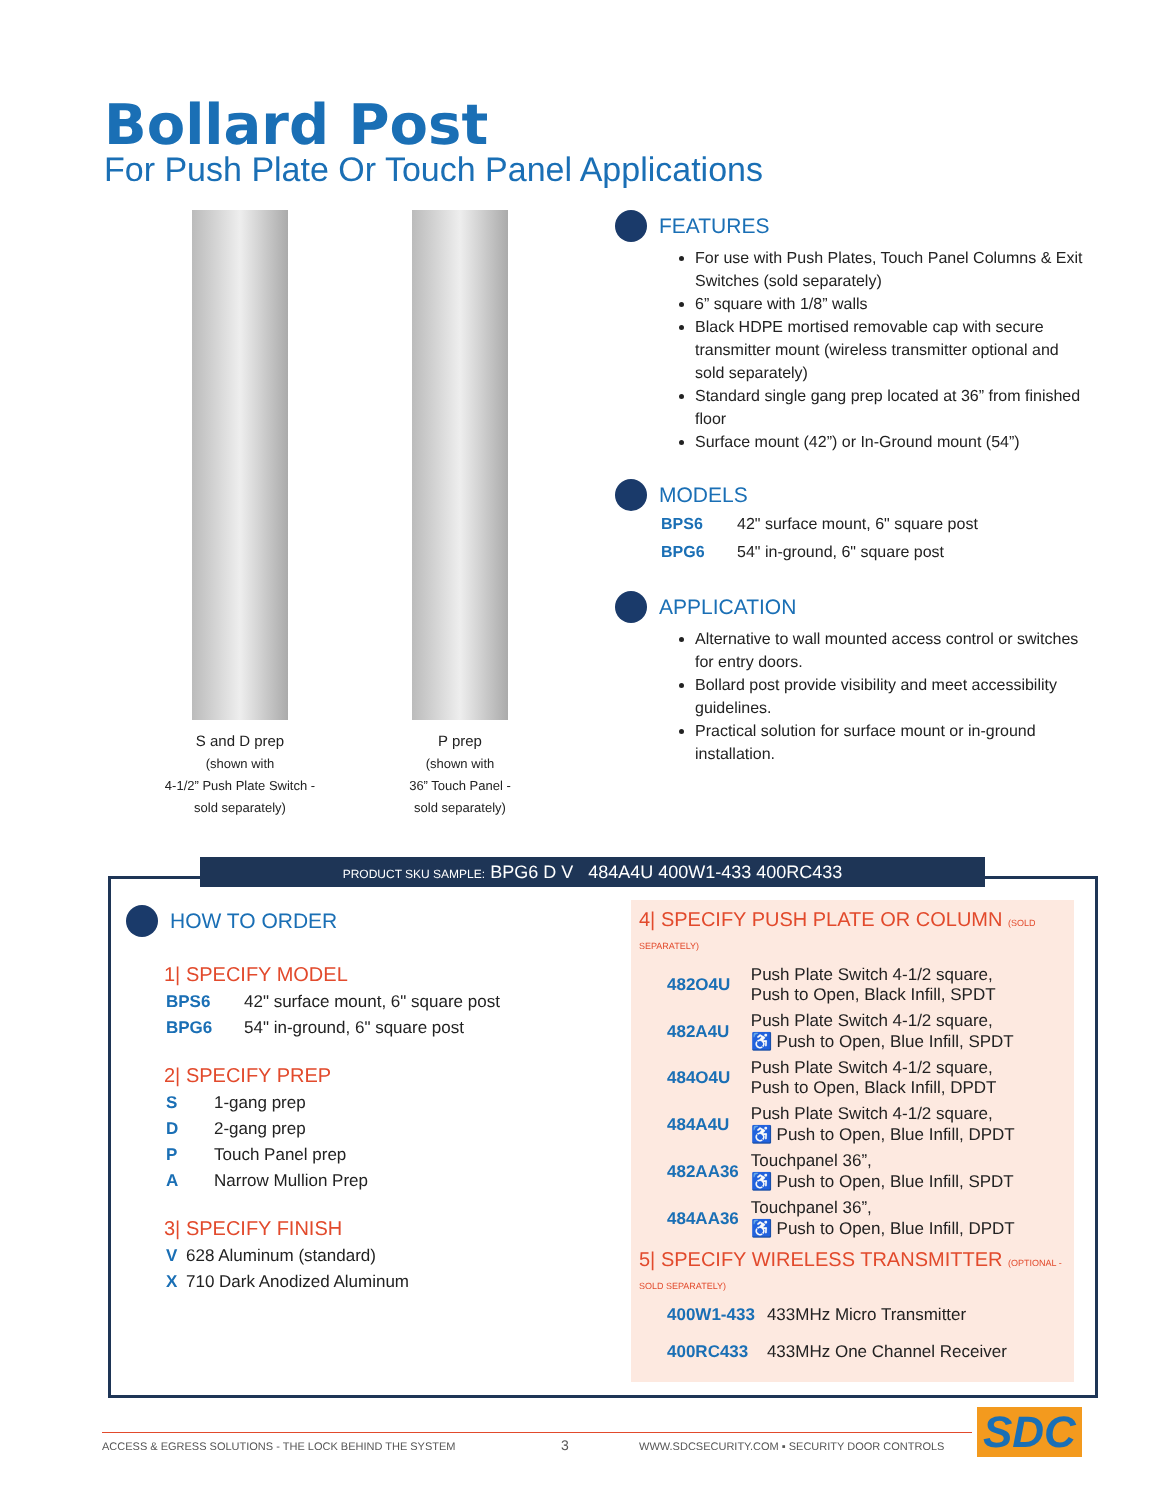Bollard Post
For Push Plate Or Touch Panel Applications
S and D prep
(shown with
4-1/2” Push Plate Switch -
sold separately)
P prep
(shown with
36” Touch Panel -
sold separately)
FEATURES
For use with Push Plates, Touch Panel Columns & Exit Switches (sold separately)
6” square with 1/8” walls
Black HDPE mortised removable cap with secure transmitter mount (wireless transmitter optional and sold separately)
Standard single gang prep located at 36” from finished floor
Surface mount (42”) or In-Ground mount (54”)
MODELS
BPS6 42" surface mount, 6" square post
BPG6 54" in-ground, 6" square post
APPLICATION
Alternative to wall mounted access control or switches for entry doors.
Bollard post provide visibility and meet accessibility guidelines.
Practical solution for surface mount or in-ground installation.
PRODUCT SKU SAMPLE: BPG6 D V 484A4U 400W1-433 400RC433
HOW TO ORDER
1| SPECIFY MODEL
BPS6 42" surface mount, 6" square post
BPG6 54" in-ground, 6" square post
2| SPECIFY PREP
S 1-gang prep
D 2-gang prep
P Touch Panel prep
A Narrow Mullion Prep
3| SPECIFY FINISH
V 628 Aluminum (standard)
X 710 Dark Anodized Aluminum
4| SPECIFY PUSH PLATE OR COLUMN (SOLD SEPARATELY)
| 482O4U | Push Plate Switch 4-1/2 square, Push to Open, Black Infill, SPDT |
| 482A4U | Push Plate Switch 4-1/2 square, ♿ Push to Open, Blue Infill, SPDT |
| 484O4U | Push Plate Switch 4-1/2 square, Push to Open, Black Infill, DPDT |
| 484A4U | Push Plate Switch 4-1/2 square, ♿ Push to Open, Blue Infill, DPDT |
| 482AA36 | Touchpanel 36”, ♿ Push to Open, Blue Infill, SPDT |
| 484AA36 | Touchpanel 36”, ♿ Push to Open, Blue Infill, DPDT |
5| SPECIFY WIRELESS TRANSMITTER (OPTIONAL - SOLD SEPARATELY)
| 400W1-433 | 433MHz Micro Transmitter |
| 400RC433 | 433MHz One Channel Receiver |
ACCESS & EGRESS SOLUTIONS - THE LOCK BEHIND THE SYSTEM
3
WWW.SDCSECURITY.COM ▪ SECURITY DOOR CONTROLS
SDC